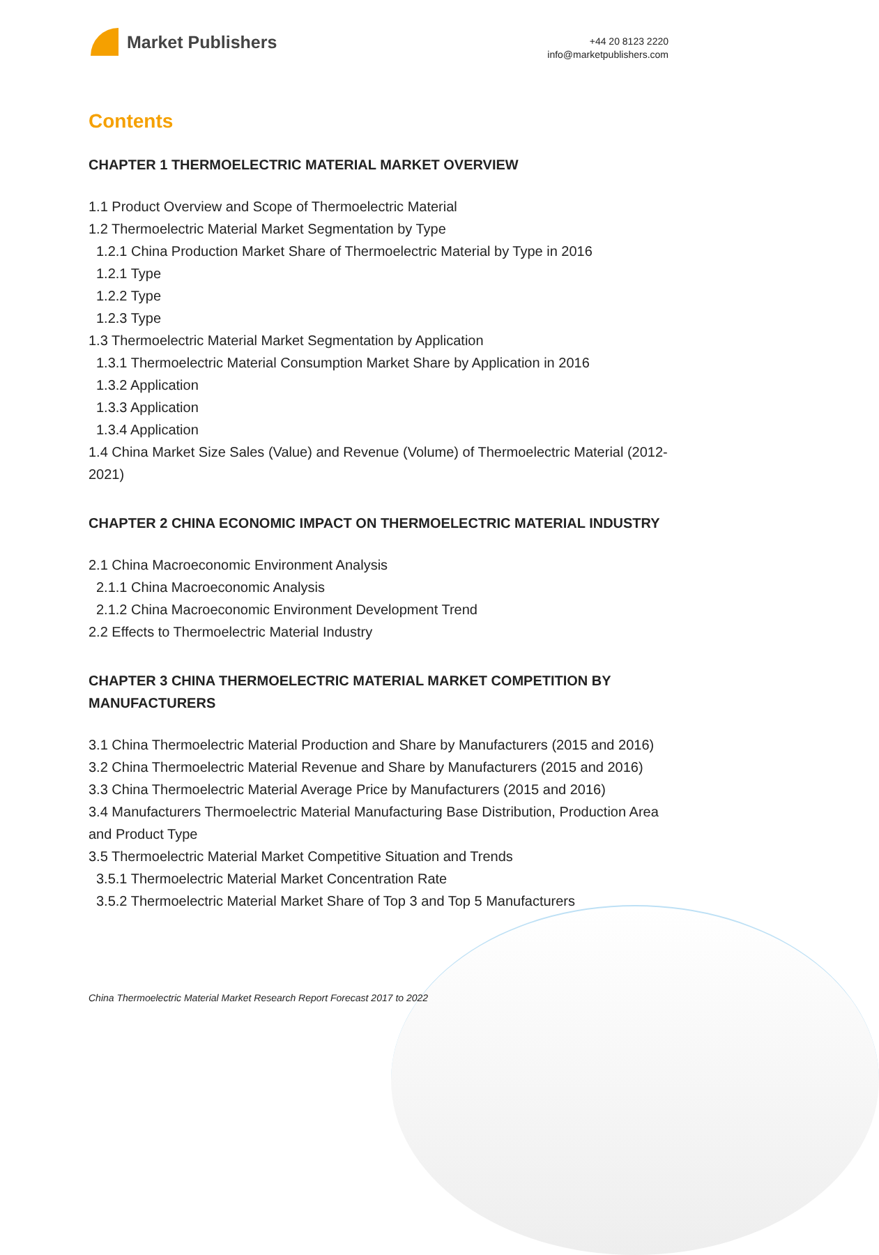Market Publishers
+44 20 8123 2220
info@marketpublishers.com
Contents
CHAPTER 1 THERMOELECTRIC MATERIAL MARKET OVERVIEW
1.1 Product Overview and Scope of Thermoelectric Material
1.2 Thermoelectric Material Market Segmentation by Type
1.2.1 China Production Market Share of Thermoelectric Material by Type in 2016
1.2.1 Type
1.2.2 Type
1.2.3 Type
1.3 Thermoelectric Material Market Segmentation by Application
1.3.1 Thermoelectric Material Consumption Market Share by Application in 2016
1.3.2 Application
1.3.3 Application
1.3.4 Application
1.4 China Market Size Sales (Value) and Revenue (Volume) of Thermoelectric Material (2012-2021)
CHAPTER 2 CHINA ECONOMIC IMPACT ON THERMOELECTRIC MATERIAL INDUSTRY
2.1 China Macroeconomic Environment Analysis
2.1.1 China Macroeconomic Analysis
2.1.2 China Macroeconomic Environment Development Trend
2.2 Effects to Thermoelectric Material Industry
CHAPTER 3 CHINA THERMOELECTRIC MATERIAL MARKET COMPETITION BY MANUFACTURERS
3.1 China Thermoelectric Material Production and Share by Manufacturers (2015 and 2016)
3.2 China Thermoelectric Material Revenue and Share by Manufacturers (2015 and 2016)
3.3 China Thermoelectric Material Average Price by Manufacturers (2015 and 2016)
3.4 Manufacturers Thermoelectric Material Manufacturing Base Distribution, Production Area and Product Type
3.5 Thermoelectric Material Market Competitive Situation and Trends
3.5.1 Thermoelectric Material Market Concentration Rate
3.5.2 Thermoelectric Material Market Share of Top 3 and Top 5 Manufacturers
China Thermoelectric Material Market Research Report Forecast 2017 to 2022